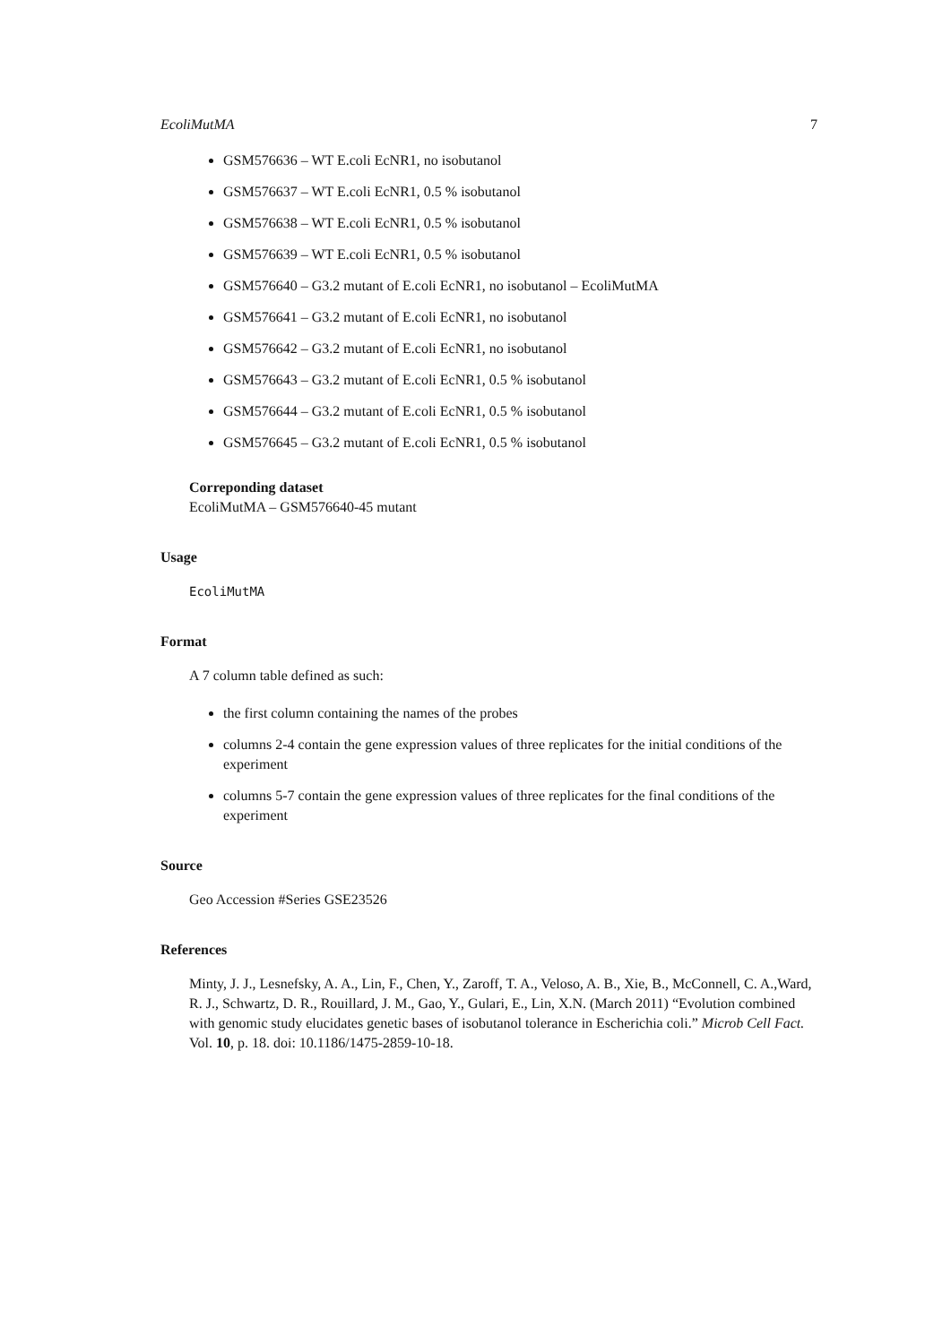EcoliMutMA 7
GSM576636 – WT E.coli EcNR1, no isobutanol
GSM576637 – WT E.coli EcNR1, 0.5 % isobutanol
GSM576638 – WT E.coli EcNR1, 0.5 % isobutanol
GSM576639 – WT E.coli EcNR1, 0.5 % isobutanol
GSM576640 – G3.2 mutant of E.coli EcNR1, no isobutanol – EcoliMutMA
GSM576641 – G3.2 mutant of E.coli EcNR1, no isobutanol
GSM576642 – G3.2 mutant of E.coli EcNR1, no isobutanol
GSM576643 – G3.2 mutant of E.coli EcNR1, 0.5 % isobutanol
GSM576644 – G3.2 mutant of E.coli EcNR1, 0.5 % isobutanol
GSM576645 – G3.2 mutant of E.coli EcNR1, 0.5 % isobutanol
Correponding dataset
EcoliMutMA – GSM576640-45 mutant
Usage
EcoliMutMA
Format
A 7 column table defined as such:
the first column containing the names of the probes
columns 2-4 contain the gene expression values of three replicates for the initial conditions of the experiment
columns 5-7 contain the gene expression values of three replicates for the final conditions of the experiment
Source
Geo Accession #Series GSE23526
References
Minty, J. J., Lesnefsky, A. A., Lin, F., Chen, Y., Zaroff, T. A., Veloso, A. B., Xie, B., McConnell, C. A.,Ward, R. J., Schwartz, D. R., Rouillard, J. M., Gao, Y., Gulari, E., Lin, X.N. (March 2011) “Evolution combined with genomic study elucidates genetic bases of isobutanol tolerance in Escherichia coli.” Microb Cell Fact. Vol. 10, p. 18. doi: 10.1186/1475-2859-10-18.